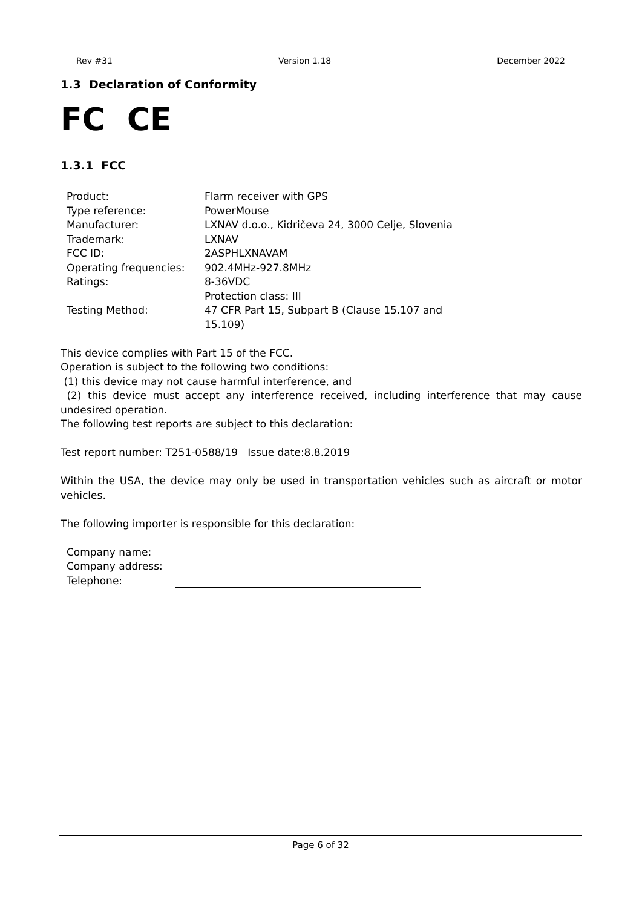Rev #31 Version 1.18 December 2022
1.3 Declaration of Conformity
FC CE
1.3.1 FCC
| Product: | Flarm receiver with GPS |
| Type reference: | PowerMouse |
| Manufacturer: | LXNAV d.o.o., Kidričeva 24, 3000 Celje, Slovenia |
| Trademark: | LXNAV |
| FCC ID: | 2ASPHLXNAVAM |
| Operating frequencies: | 902.4MHz-927.8MHz |
| Ratings: | 8-36VDC Protection class: III |
| Testing Method: | 47 CFR Part 15, Subpart B (Clause 15.107 and 15.109) |
This device complies with Part 15 of the FCC.
Operation is subject to the following two conditions:
(1) this device may not cause harmful interference, and
(2) this device must accept any interference received, including interference that may cause undesired operation.
The following test reports are subject to this declaration:
Test report number: T251-0588/19 Issue date:8.8.2019
Within the USA, the device may only be used in transportation vehicles such as aircraft or motor vehicles.
The following importer is responsible for this declaration:
| Company name: | |
| Company address: | |
| Telephone: | |
Page 6 of 32